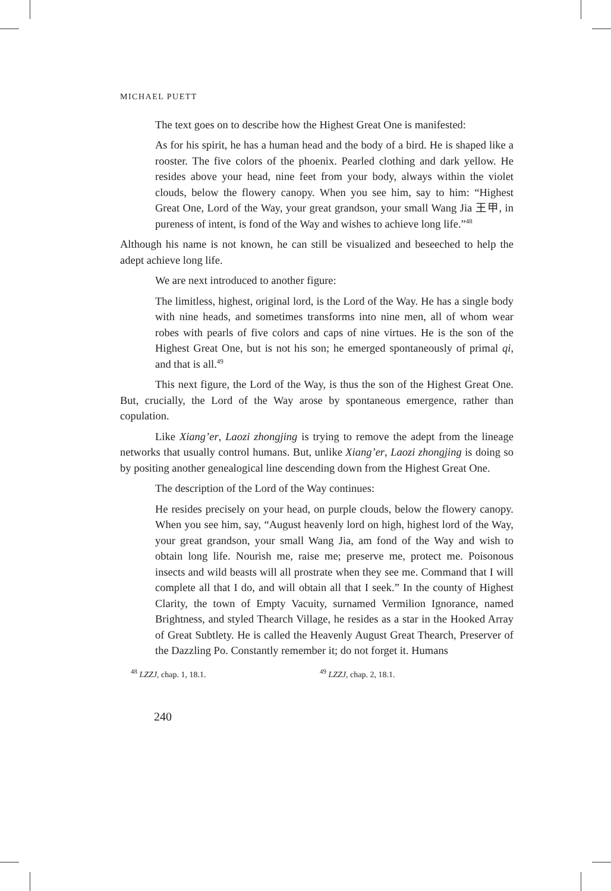MICHAEL PUETT
The text goes on to describe how the Highest Great One is manifested:
As for his spirit, he has a human head and the body of a bird. He is shaped like a rooster. The five colors of the phoenix. Pearled clothing and dark yellow. He resides above your head, nine feet from your body, always within the violet clouds, below the flowery canopy. When you see him, say to him: “Highest Great One, Lord of the Way, your great grandson, your small Wang Jia 王甲, in pureness of intent, is fond of the Way and wishes to achieve long life.”<sup>48</sup>
Although his name is not known, he can still be visualized and beseeched to help the adept achieve long life.
We are next introduced to another figure:
The limitless, highest, original lord, is the Lord of the Way. He has a single body with nine heads, and sometimes transforms into nine men, all of whom wear robes with pearls of five colors and caps of nine virtues. He is the son of the Highest Great One, but is not his son; he emerged spontaneously of primal qi, and that is all.<sup>49</sup>
This next figure, the Lord of the Way, is thus the son of the Highest Great One. But, crucially, the Lord of the Way arose by spontaneous emergence, rather than copulation.
Like Xiang’er, Laozi zhongjing is trying to remove the adept from the lineage networks that usually control humans. But, unlike Xiang’er, Laozi zhongjing is doing so by positing another genealogical line descending down from the Highest Great One.
The description of the Lord of the Way continues:
He resides precisely on your head, on purple clouds, below the flowery canopy. When you see him, say, “August heavenly lord on high, highest lord of the Way, your great grandson, your small Wang Jia, am fond of the Way and wish to obtain long life. Nourish me, raise me; preserve me, protect me. Poisonous insects and wild beasts will all prostrate when they see me. Command that I will complete all that I do, and will obtain all that I seek.” In the county of Highest Clarity, the town of Empty Vacuity, surnamed Vermilion Ignorance, named Brightness, and styled Thearch Village, he resides as a star in the Hooked Array of Great Subtlety. He is called the Heavenly August Great Thearch, Preserver of the Dazzling Po. Constantly remember it; do not forget it. Humans
<sup>48</sup> LZZJ, chap. 1, 18.1.
<sup>49</sup> LZZJ, chap. 2, 18.1.
240